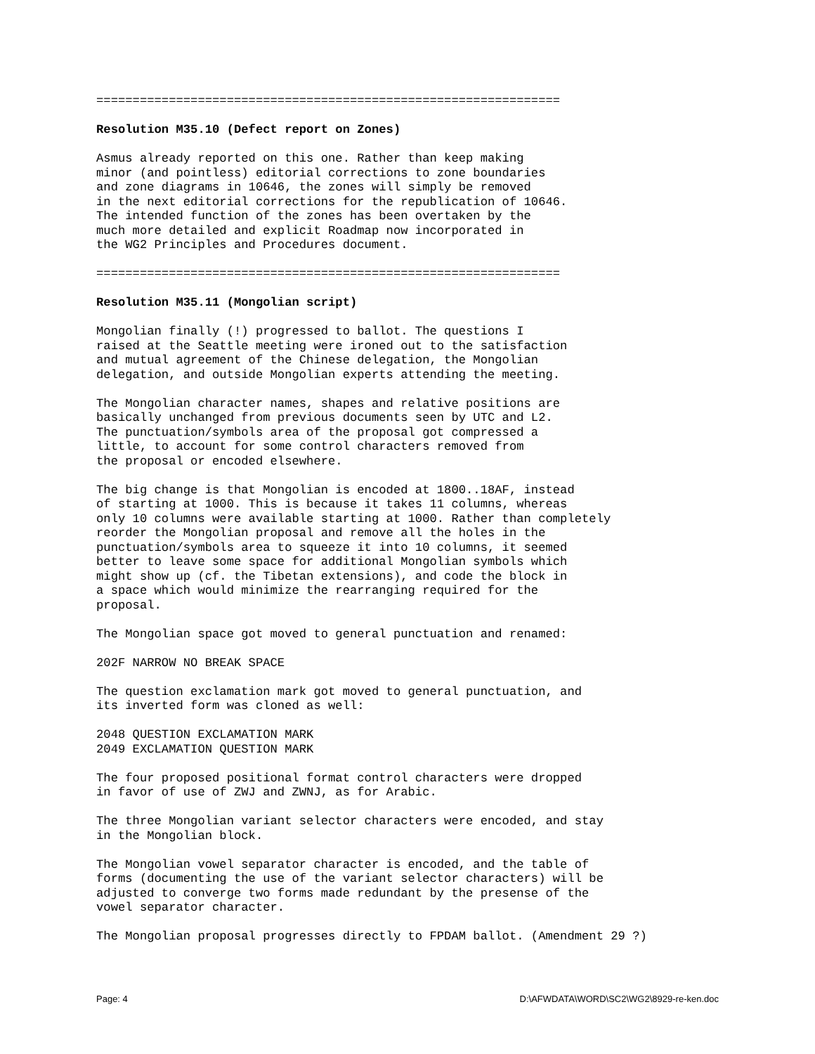================================================================
Resolution M35.10 (Defect report on Zones)
Asmus already reported on this one. Rather than keep making
minor (and pointless) editorial corrections to zone boundaries
and zone diagrams in 10646, the zones will simply be removed
in the next editorial corrections for the republication of 10646.
The intended function of the zones has been overtaken by the
much more detailed and explicit Roadmap now incorporated in
the WG2 Principles and Procedures document.
================================================================
Resolution M35.11 (Mongolian script)
Mongolian finally (!) progressed to ballot. The questions I
raised at the Seattle meeting were ironed out to the satisfaction
and mutual agreement of the Chinese delegation, the Mongolian
delegation, and outside Mongolian experts attending the meeting.
The Mongolian character names, shapes and relative positions are
basically unchanged from previous documents seen by UTC and L2.
The punctuation/symbols area of the proposal got compressed a
little, to account for some control characters removed from
the proposal or encoded elsewhere.
The big change is that Mongolian is encoded at 1800..18AF, instead
of starting at 1000. This is because it takes 11 columns, whereas
only 10 columns were available starting at 1000. Rather than completely
reorder the Mongolian proposal and remove all the holes in the
punctuation/symbols area to squeeze it into 10 columns, it seemed
better to leave some space for additional Mongolian symbols which
might show up (cf. the Tibetan extensions), and code the block in
a space which would minimize the rearranging required for the
proposal.
The Mongolian space got moved to general punctuation and renamed:
202F NARROW NO BREAK SPACE
The question exclamation mark got moved to general punctuation, and
its inverted form was cloned as well:
2048 QUESTION EXCLAMATION MARK
2049 EXCLAMATION QUESTION MARK
The four proposed positional format control characters were dropped
in favor of use of ZWJ and ZWNJ, as for Arabic.
The three Mongolian variant selector characters were encoded, and stay
in the Mongolian block.
The Mongolian vowel separator character is encoded, and the table of
forms (documenting the use of the variant selector characters) will be
adjusted to converge two forms made redundant by the presense of the
vowel separator character.
The Mongolian proposal progresses directly to FPDAM ballot. (Amendment 29 ?)
Page: 4 D:\AFWDATA\WORD\SC2\WG2\8929-re-ken.doc